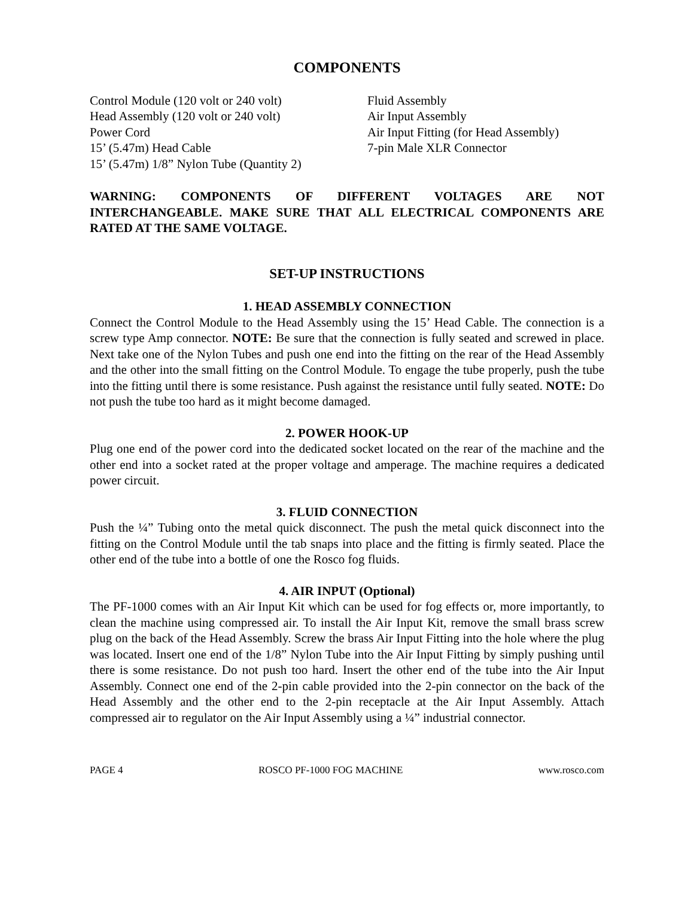COMPONENTS
Control Module (120 volt or 240 volt)
Head Assembly (120 volt or 240 volt)
Power Cord
15’ (5.47m) Head Cable
15’ (5.47m) 1/8” Nylon Tube (Quantity 2)
Fluid Assembly
Air Input Assembly
Air Input Fitting (for Head Assembly)
7-pin Male XLR Connector
WARNING: COMPONENTS OF DIFFERENT VOLTAGES ARE NOT INTERCHANGEABLE. MAKE SURE THAT ALL ELECTRICAL COMPONENTS ARE RATED AT THE SAME VOLTAGE.
SET-UP INSTRUCTIONS
1. HEAD ASSEMBLY CONNECTION
Connect the Control Module to the Head Assembly using the 15’ Head Cable. The connection is a screw type Amp connector. NOTE: Be sure that the connection is fully seated and screwed in place. Next take one of the Nylon Tubes and push one end into the fitting on the rear of the Head Assembly and the other into the small fitting on the Control Module. To engage the tube properly, push the tube into the fitting until there is some resistance. Push against the resistance until fully seated. NOTE: Do not push the tube too hard as it might become damaged.
2. POWER HOOK-UP
Plug one end of the power cord into the dedicated socket located on the rear of the machine and the other end into a socket rated at the proper voltage and amperage. The machine requires a dedicated power circuit.
3. FLUID CONNECTION
Push the ¼” Tubing onto the metal quick disconnect. The push the metal quick disconnect into the fitting on the Control Module until the tab snaps into place and the fitting is firmly seated. Place the other end of the tube into a bottle of one the Rosco fog fluids.
4. AIR INPUT (Optional)
The PF-1000 comes with an Air Input Kit which can be used for fog effects or, more importantly, to clean the machine using compressed air. To install the Air Input Kit, remove the small brass screw plug on the back of the Head Assembly. Screw the brass Air Input Fitting into the hole where the plug was located. Insert one end of the 1/8” Nylon Tube into the Air Input Fitting by simply pushing until there is some resistance. Do not push too hard. Insert the other end of the tube into the Air Input Assembly. Connect one end of the 2-pin cable provided into the 2-pin connector on the back of the Head Assembly and the other end to the 2-pin receptacle at the Air Input Assembly. Attach compressed air to regulator on the Air Input Assembly using a ¼” industrial connector.
PAGE 4 ROSCO PF-1000 FOG MACHINE www.rosco.com